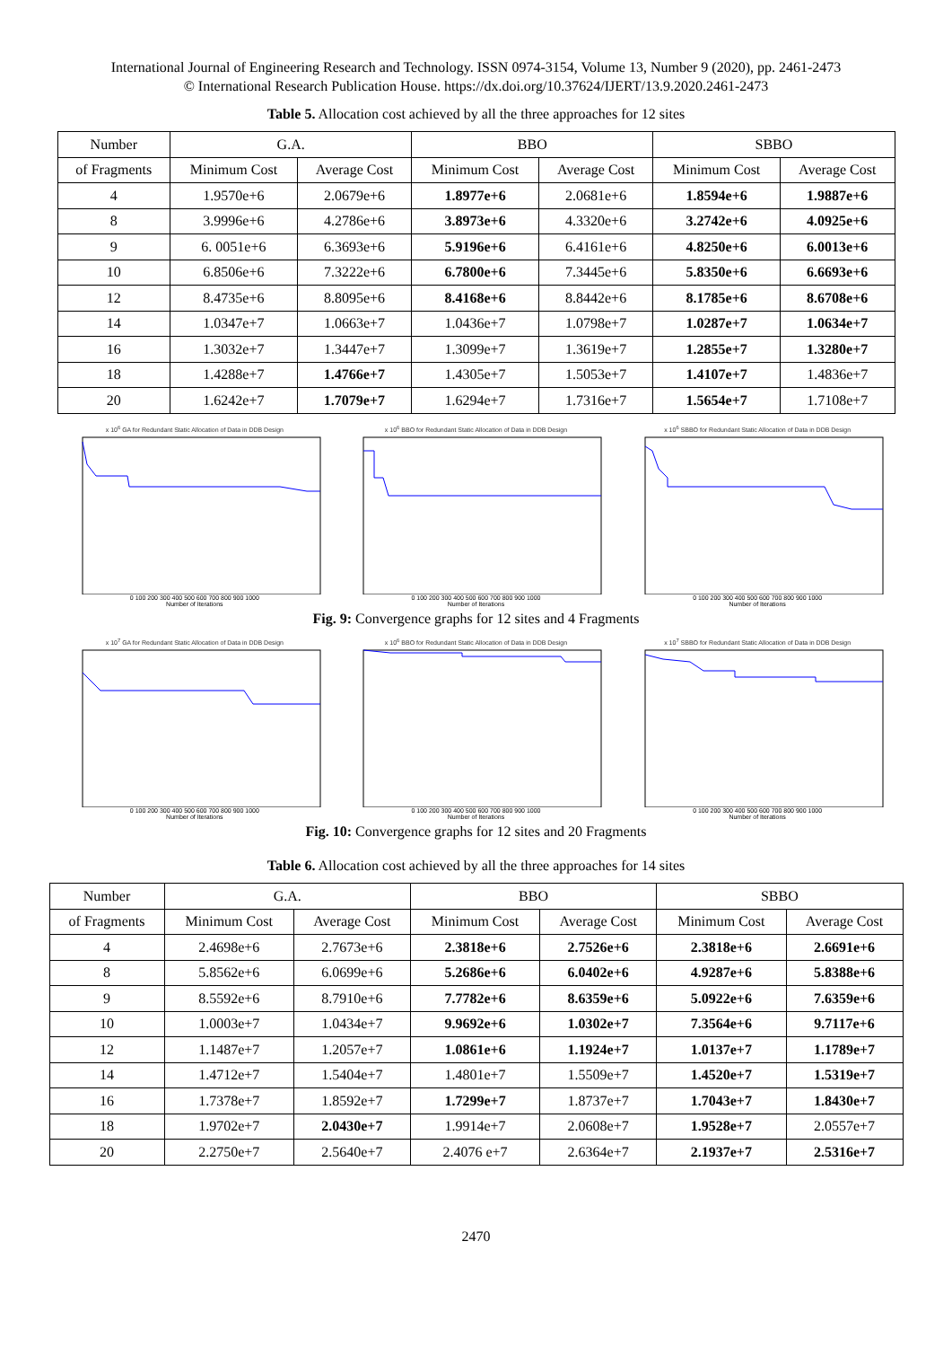International Journal of Engineering Research and Technology. ISSN 0974-3154, Volume 13, Number 9 (2020), pp. 2461-2473
© International Research Publication House. https://dx.doi.org/10.37624/IJERT/13.9.2020.2461-2473
Table 5. Allocation cost achieved by all the three approaches for 12 sites
| Number | G.A. | | BBO | | SBBO | |
| --- | --- | --- | --- | --- | --- | --- |
| of Fragments | Minimum Cost | Average Cost | Minimum Cost | Average Cost | Minimum Cost | Average Cost |
| 4 | 1.9570e+6 | 2.0679e+6 | 1.8977e+6 | 2.0681e+6 | 1.8594e+6 | 1.9887e+6 |
| 8 | 3.9996e+6 | 4.2786e+6 | 3.8973e+6 | 4.3320e+6 | 3.2742e+6 | 4.0925e+6 |
| 9 | 6. 0051e+6 | 6.3693e+6 | 5.9196e+6 | 6.4161e+6 | 4.8250e+6 | 6.0013e+6 |
| 10 | 6.8506e+6 | 7.3222e+6 | 6.7800e+6 | 7.3445e+6 | 5.8350e+6 | 6.6693e+6 |
| 12 | 8.4735e+6 | 8.8095e+6 | 8.4168e+6 | 8.8442e+6 | 8.1785e+6 | 8.6708e+6 |
| 14 | 1.0347e+7 | 1.0663e+7 | 1.0436e+7 | 1.0798e+7 | 1.0287e+7 | 1.0634e+7 |
| 16 | 1.3032e+7 | 1.3447e+7 | 1.3099e+7 | 1.3619e+7 | 1.2855e+7 | 1.3280e+7 |
| 18 | 1.4288e+7 | 1.4766e+7 | 1.4305e+7 | 1.5053e+7 | 1.4107e+7 | 1.4836e+7 |
| 20 | 1.6242e+7 | 1.7079e+7 | 1.6294e+7 | 1.7316e+7 | 1.5654e+7 | 1.7108e+7 |
x 10<sup>6</sup> GA for Redundant Static Allocation of Data in DDB Design
0 100 200 300 400 500 600 700 800 900 1000
Number of Iterations
x 10<sup>6</sup> BBO for Redundant Static Allocation of Data in DDB Design
0 100 200 300 400 500 600 700 800 900 1000
Number of Iterations
x 10<sup>6</sup> SBBO for Redundant Static Allocation of Data in DDB Design
0 100 200 300 400 500 600 700 800 900 1000
Number of Iterations
Fig. 9: Convergence graphs for 12 sites and 4 Fragments
x 10<sup>7</sup> GA for Redundant Static Allocation of Data in DDB Design
0 100 200 300 400 500 600 700 800 900 1000
Number of Iterations
x 10<sup>6</sup> BBO for Redundant Static Allocation of Data in DDB Design
0 100 200 300 400 500 600 700 800 900 1000
Number of Iterations
x 10<sup>7</sup> SBBO for Redundant Static Allocation of Data in DDB Design
0 100 200 300 400 500 600 700 800 900 1000
Number of Iterations
Fig. 10: Convergence graphs for 12 sites and 20 Fragments
Table 6. Allocation cost achieved by all the three approaches for 14 sites
| Number | G.A. | | BBO | | SBBO | |
| --- | --- | --- | --- | --- | --- | --- |
| of Fragments | Minimum Cost | Average Cost | Minimum Cost | Average Cost | Minimum Cost | Average Cost |
| 4 | 2.4698e+6 | 2.7673e+6 | 2.3818e+6 | 2.7526e+6 | 2.3818e+6 | 2.6691e+6 |
| 8 | 5.8562e+6 | 6.0699e+6 | 5.2686e+6 | 6.0402e+6 | 4.9287e+6 | 5.8388e+6 |
| 9 | 8.5592e+6 | 8.7910e+6 | 7.7782e+6 | 8.6359e+6 | 5.0922e+6 | 7.6359e+6 |
| 10 | 1.0003e+7 | 1.0434e+7 | 9.9692e+6 | 1.0302e+7 | 7.3564e+6 | 9.7117e+6 |
| 12 | 1.1487e+7 | 1.2057e+7 | 1.0861e+6 | 1.1924e+7 | 1.0137e+7 | 1.1789e+7 |
| 14 | 1.4712e+7 | 1.5404e+7 | 1.4801e+7 | 1.5509e+7 | 1.4520e+7 | 1.5319e+7 |
| 16 | 1.7378e+7 | 1.8592e+7 | 1.7299e+7 | 1.8737e+7 | 1.7043e+7 | 1.8430e+7 |
| 18 | 1.9702e+7 | 2.0430e+7 | 1.9914e+7 | 2.0608e+7 | 1.9528e+7 | 2.0557e+7 |
| 20 | 2.2750e+7 | 2.5640e+7 | 2.4076 e+7 | 2.6364e+7 | 2.1937e+7 | 2.5316e+7 |
2470